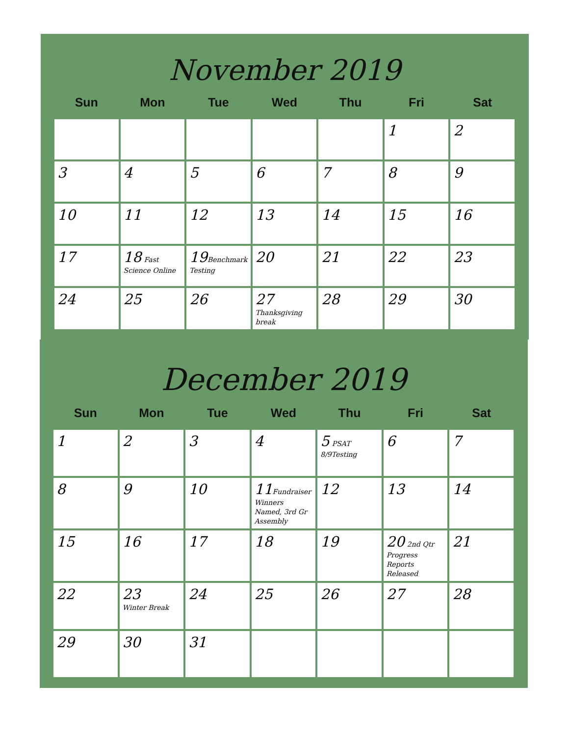November 2019
| Sun | Mon | Tue | Wed | Thu | Fri | Sat |
| --- | --- | --- | --- | --- | --- | --- |
| | | | | | 1 | 2 |
| 3 | 4 | 5 | 6 | 7 | 8 | 9 |
| 10 | 11 | 12 | 13 | 14 | 15 | 16 |
| 17 | 18 Fast Science Online | 19 Benchmark Testing | 20 | 21 | 22 | 23 |
| 24 | 25 | 26 | 27 Thanksgiving break | 28 | 29 | 30 |
December 2019
| Sun | Mon | Tue | Wed | Thu | Fri | Sat |
| --- | --- | --- | --- | --- | --- | --- |
| 1 | 2 | 3 | 4 | 5 PSAT 8/9Testing | 6 | 7 |
| 8 | 9 | 10 | 11 Fundraiser Winners Named, 3rd Gr Assembly | 12 | 13 | 14 |
| 15 | 16 | 17 | 18 | 19 | 20 2nd Qtr Progress Reports Released | 21 |
| 22 | 23 Winter Break | 24 | 25 | 26 | 27 | 28 |
| 29 | 30 | 31 | | | | |